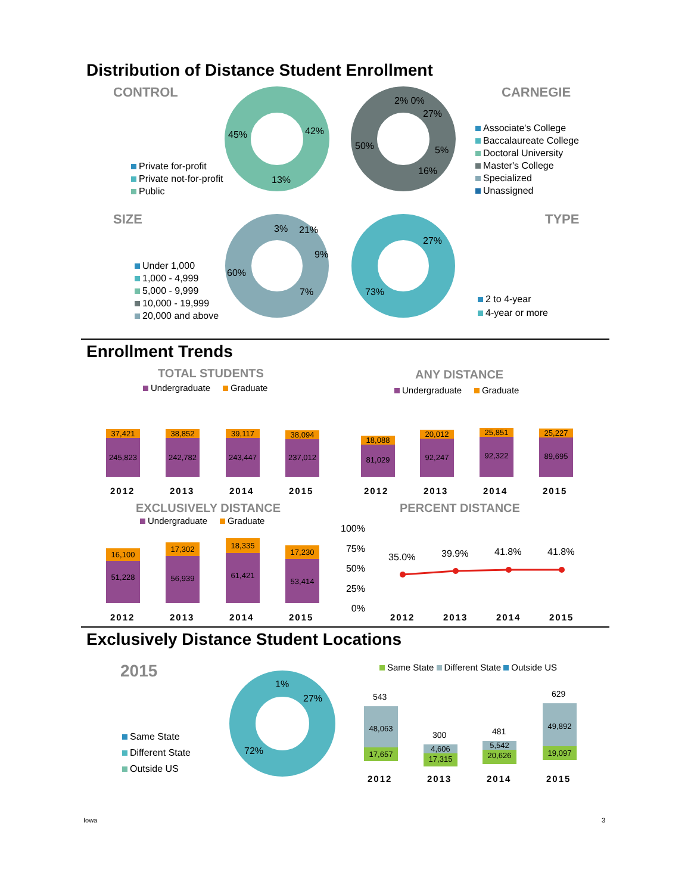Distribution of Distance Student Enrollment
CONTROL CARNEGIE
45% 42%
13%
2% 0%
27%
50% 5%
16%
Private for-profit
Private not-for-profit
Public
Associate's College
Baccalaureate College
Doctoral University
Master's College
Specialized
Unassigned
SIZE TYPE
3% 21%
9%
60%
7%
27%
73%
Under 1,000
1,000 - 4,999
5,000 - 9,999
10,000 - 19,999
20,000 and above
2 to 4-year
4-year or more
Enrollment Trends
TOTAL STUDENTS ANY DISTANCE
Undergraduate Graduate Undergraduate Graduate
37,421
245,823
38,852
242,782
39,117
243,447
38,094
237,012
18,088
81,029
20,012
92,247
25,851
92,322
25,227
89,695
2012 2013 2014 2015 2012 2013 2014 2015
EXCLUSIVELY DISTANCE PERCENT DISTANCE
Undergraduate Graduate
16,100
51,228
17,302
56,939
18,335
61,421
17,230
53,414
100%
75%
50%
25%
0%
35.0% 39.9% 41.8% 41.8%
2012 2013 2014 2015 2012 2013 2014 2015
Exclusively Distance Student Locations
2015
1%
27%
72%
Same State
Different State
Outside US
Same State Different State Outside US
543
300 481
629
48,063
17,657
4,606
17,315
5,542
20,626
49,892
19,097
2012 2013 2014 2015
Iowa 3